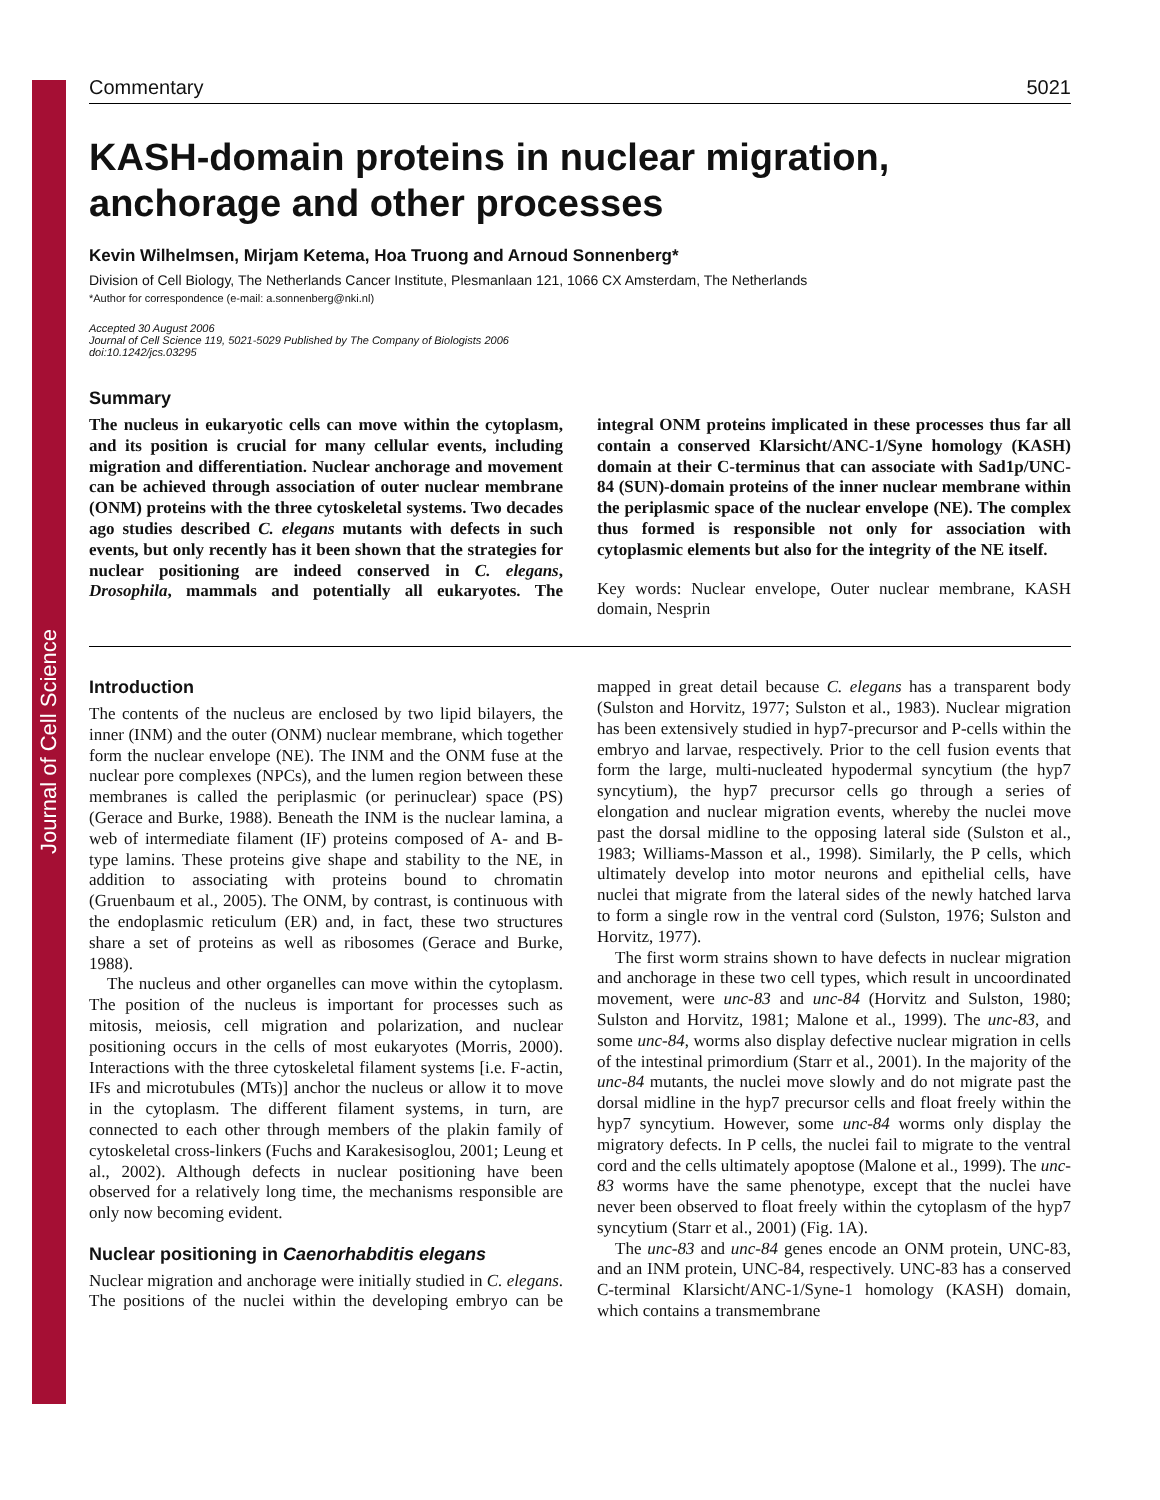Journal of Cell Science
Commentary 5021
KASH-domain proteins in nuclear migration, anchorage and other processes
Kevin Wilhelmsen, Mirjam Ketema, Hoa Truong and Arnoud Sonnenberg*
Division of Cell Biology, The Netherlands Cancer Institute, Plesmanlaan 121, 1066 CX Amsterdam, The Netherlands
*Author for correspondence (e-mail: a.sonnenberg@nki.nl)
Accepted 30 August 2006
Journal of Cell Science 119, 5021-5029 Published by The Company of Biologists 2006
doi:10.1242/jcs.03295
Summary
The nucleus in eukaryotic cells can move within the cytoplasm, and its position is crucial for many cellular events, including migration and differentiation. Nuclear anchorage and movement can be achieved through association of outer nuclear membrane (ONM) proteins with the three cytoskeletal systems. Two decades ago studies described C. elegans mutants with defects in such events, but only recently has it been shown that the strategies for nuclear positioning are indeed conserved in C. elegans, Drosophila, mammals and potentially all eukaryotes. The integral ONM proteins implicated in these processes thus far all contain a conserved Klarsicht/ANC-1/Syne homology (KASH) domain at their C-terminus that can associate with Sad1p/UNC-84 (SUN)-domain proteins of the inner nuclear membrane within the periplasmic space of the nuclear envelope (NE). The complex thus formed is responsible not only for association with cytoplasmic elements but also for the integrity of the NE itself.
Key words: Nuclear envelope, Outer nuclear membrane, KASH domain, Nesprin
Introduction
The contents of the nucleus are enclosed by two lipid bilayers, the inner (INM) and the outer (ONM) nuclear membrane, which together form the nuclear envelope (NE). The INM and the ONM fuse at the nuclear pore complexes (NPCs), and the lumen region between these membranes is called the periplasmic (or perinuclear) space (PS) (Gerace and Burke, 1988). Beneath the INM is the nuclear lamina, a web of intermediate filament (IF) proteins composed of A- and B-type lamins. These proteins give shape and stability to the NE, in addition to associating with proteins bound to chromatin (Gruenbaum et al., 2005). The ONM, by contrast, is continuous with the endoplasmic reticulum (ER) and, in fact, these two structures share a set of proteins as well as ribosomes (Gerace and Burke, 1988).
The nucleus and other organelles can move within the cytoplasm. The position of the nucleus is important for processes such as mitosis, meiosis, cell migration and polarization, and nuclear positioning occurs in the cells of most eukaryotes (Morris, 2000). Interactions with the three cytoskeletal filament systems [i.e. F-actin, IFs and microtubules (MTs)] anchor the nucleus or allow it to move in the cytoplasm. The different filament systems, in turn, are connected to each other through members of the plakin family of cytoskeletal cross-linkers (Fuchs and Karakesisoglou, 2001; Leung et al., 2002). Although defects in nuclear positioning have been observed for a relatively long time, the mechanisms responsible are only now becoming evident.
Nuclear positioning in Caenorhabditis elegans
Nuclear migration and anchorage were initially studied in C. elegans. The positions of the nuclei within the developing embryo can be mapped in great detail because C. elegans has a transparent body (Sulston and Horvitz, 1977; Sulston et al., 1983). Nuclear migration has been extensively studied in hyp7-precursor and P-cells within the embryo and larvae, respectively. Prior to the cell fusion events that form the large, multi-nucleated hypodermal syncytium (the hyp7 syncytium), the hyp7 precursor cells go through a series of elongation and nuclear migration events, whereby the nuclei move past the dorsal midline to the opposing lateral side (Sulston et al., 1983; Williams-Masson et al., 1998). Similarly, the P cells, which ultimately develop into motor neurons and epithelial cells, have nuclei that migrate from the lateral sides of the newly hatched larva to form a single row in the ventral cord (Sulston, 1976; Sulston and Horvitz, 1977).
The first worm strains shown to have defects in nuclear migration and anchorage in these two cell types, which result in uncoordinated movement, were unc-83 and unc-84 (Horvitz and Sulston, 1980; Sulston and Horvitz, 1981; Malone et al., 1999). The unc-83, and some unc-84, worms also display defective nuclear migration in cells of the intestinal primordium (Starr et al., 2001). In the majority of the unc-84 mutants, the nuclei move slowly and do not migrate past the dorsal midline in the hyp7 precursor cells and float freely within the hyp7 syncytium. However, some unc-84 worms only display the migratory defects. In P cells, the nuclei fail to migrate to the ventral cord and the cells ultimately apoptose (Malone et al., 1999). The unc-83 worms have the same phenotype, except that the nuclei have never been observed to float freely within the cytoplasm of the hyp7 syncytium (Starr et al., 2001) (Fig. 1A).
The unc-83 and unc-84 genes encode an ONM protein, UNC-83, and an INM protein, UNC-84, respectively. UNC-83 has a conserved C-terminal Klarsicht/ANC-1/Syne-1 homology (KASH) domain, which contains a transmembrane